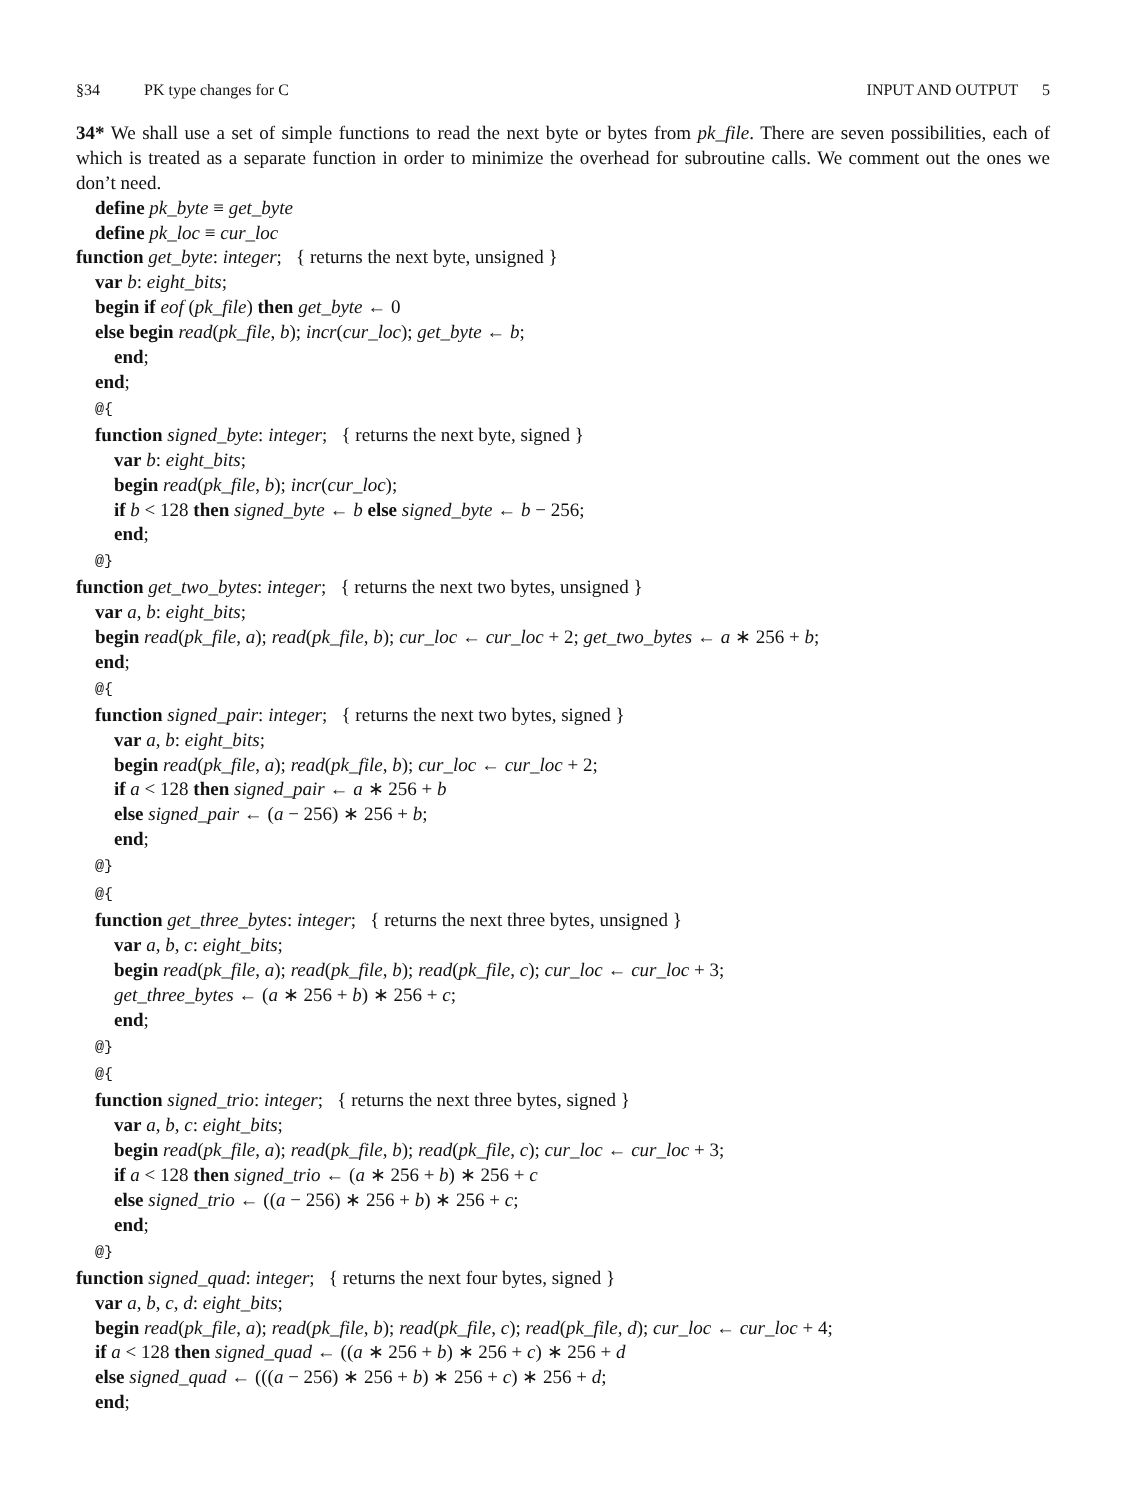§34 PK type changes for C
INPUT AND OUTPUT 5
34* We shall use a set of simple functions to read the next byte or bytes from pk_file. There are seven possibilities, each of which is treated as a separate function in order to minimize the overhead for subroutine calls. We comment out the ones we don’t need.
define pk_byte ≡ get_byte define pk_loc ≡ cur_loc function get_byte: integer; { returns the next byte, unsigned } var b: eight_bits; begin if eof (pk_file) then get_byte ← 0 else begin read(pk_file, b); incr(cur_loc); get_byte ← b; end; end; @{ function signed_byte: integer; { returns the next byte, signed } var b: eight_bits; begin read(pk_file, b); incr(cur_loc); if b < 128 then signed_byte ← b else signed_byte ← b − 256; end; @} function get_two_bytes: integer; { returns the next two bytes, unsigned } var a, b: eight_bits; begin read(pk_file, a); read(pk_file, b); cur_loc ← cur_loc + 2; get_two_bytes ← a ∗ 256 + b; end; @{ function signed_pair: integer; { returns the next two bytes, signed } var a, b: eight_bits; begin read(pk_file, a); read(pk_file, b); cur_loc ← cur_loc + 2; if a < 128 then signed_pair ← a ∗ 256 + b else signed_pair ← (a − 256) ∗ 256 + b; end; @} @{ function get_three_bytes: integer; { returns the next three bytes, unsigned } var a, b, c: eight_bits; begin read(pk_file, a); read(pk_file, b); read(pk_file, c); cur_loc ← cur_loc + 3; get_three_bytes ← (a ∗ 256 + b) ∗ 256 + c; end; @} @{ function signed_trio: integer; { returns the next three bytes, signed } var a, b, c: eight_bits; begin read(pk_file, a); read(pk_file, b); read(pk_file, c); cur_loc ← cur_loc + 3; if a < 128 then signed_trio ← (a ∗ 256 + b) ∗ 256 + c else signed_trio ← ((a − 256) ∗ 256 + b) ∗ 256 + c; end; @} function signed_quad: integer; { returns the next four bytes, signed } var a, b, c, d: eight_bits; begin read(pk_file, a); read(pk_file, b); read(pk_file, c); read(pk_file, d); cur_loc ← cur_loc + 4; if a < 128 then signed_quad ← ((a ∗ 256 + b) ∗ 256 + c) ∗ 256 + d else signed_quad ← (((a − 256) ∗ 256 + b) ∗ 256 + c) ∗ 256 + d; end;